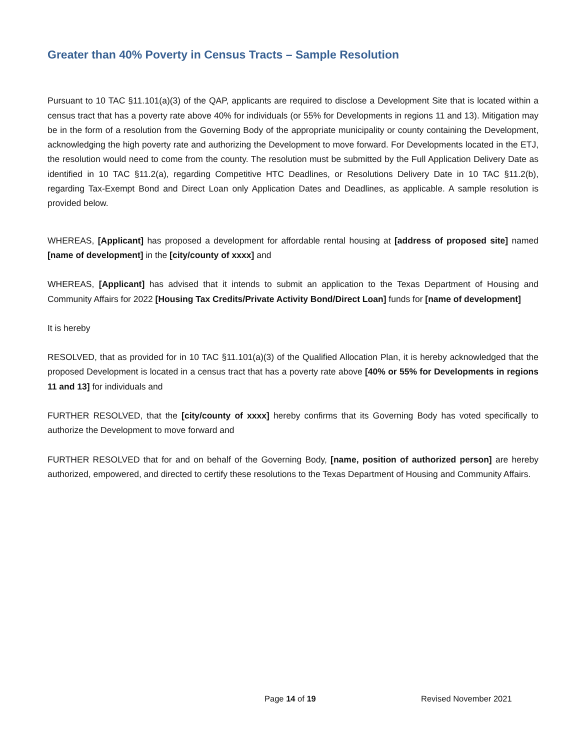Greater than 40% Poverty in Census Tracts – Sample Resolution
Pursuant to 10 TAC §11.101(a)(3) of the QAP, applicants are required to disclose a Development Site that is located within a census tract that has a poverty rate above 40% for individuals (or 55% for Developments in regions 11 and 13). Mitigation may be in the form of a resolution from the Governing Body of the appropriate municipality or county containing the Development, acknowledging the high poverty rate and authorizing the Development to move forward. For Developments located in the ETJ, the resolution would need to come from the county. The resolution must be submitted by the Full Application Delivery Date as identified in 10 TAC §11.2(a), regarding Competitive HTC Deadlines, or Resolutions Delivery Date in 10 TAC §11.2(b), regarding Tax-Exempt Bond and Direct Loan only Application Dates and Deadlines, as applicable. A sample resolution is provided below.
WHEREAS, [Applicant] has proposed a development for affordable rental housing at [address of proposed site] named [name of development] in the [city/county of xxxx] and
WHEREAS, [Applicant] has advised that it intends to submit an application to the Texas Department of Housing and Community Affairs for 2022 [Housing Tax Credits/Private Activity Bond/Direct Loan] funds for [name of development]
It is hereby
RESOLVED, that as provided for in 10 TAC §11.101(a)(3) of the Qualified Allocation Plan, it is hereby acknowledged that the proposed Development is located in a census tract that has a poverty rate above [40% or 55% for Developments in regions 11 and 13] for individuals and
FURTHER RESOLVED, that the [city/county of xxxx] hereby confirms that its Governing Body has voted specifically to authorize the Development to move forward and
FURTHER RESOLVED that for and on behalf of the Governing Body, [name, position of authorized person] are hereby authorized, empowered, and directed to certify these resolutions to the Texas Department of Housing and Community Affairs.
Page 14 of 19 Revised November 2021